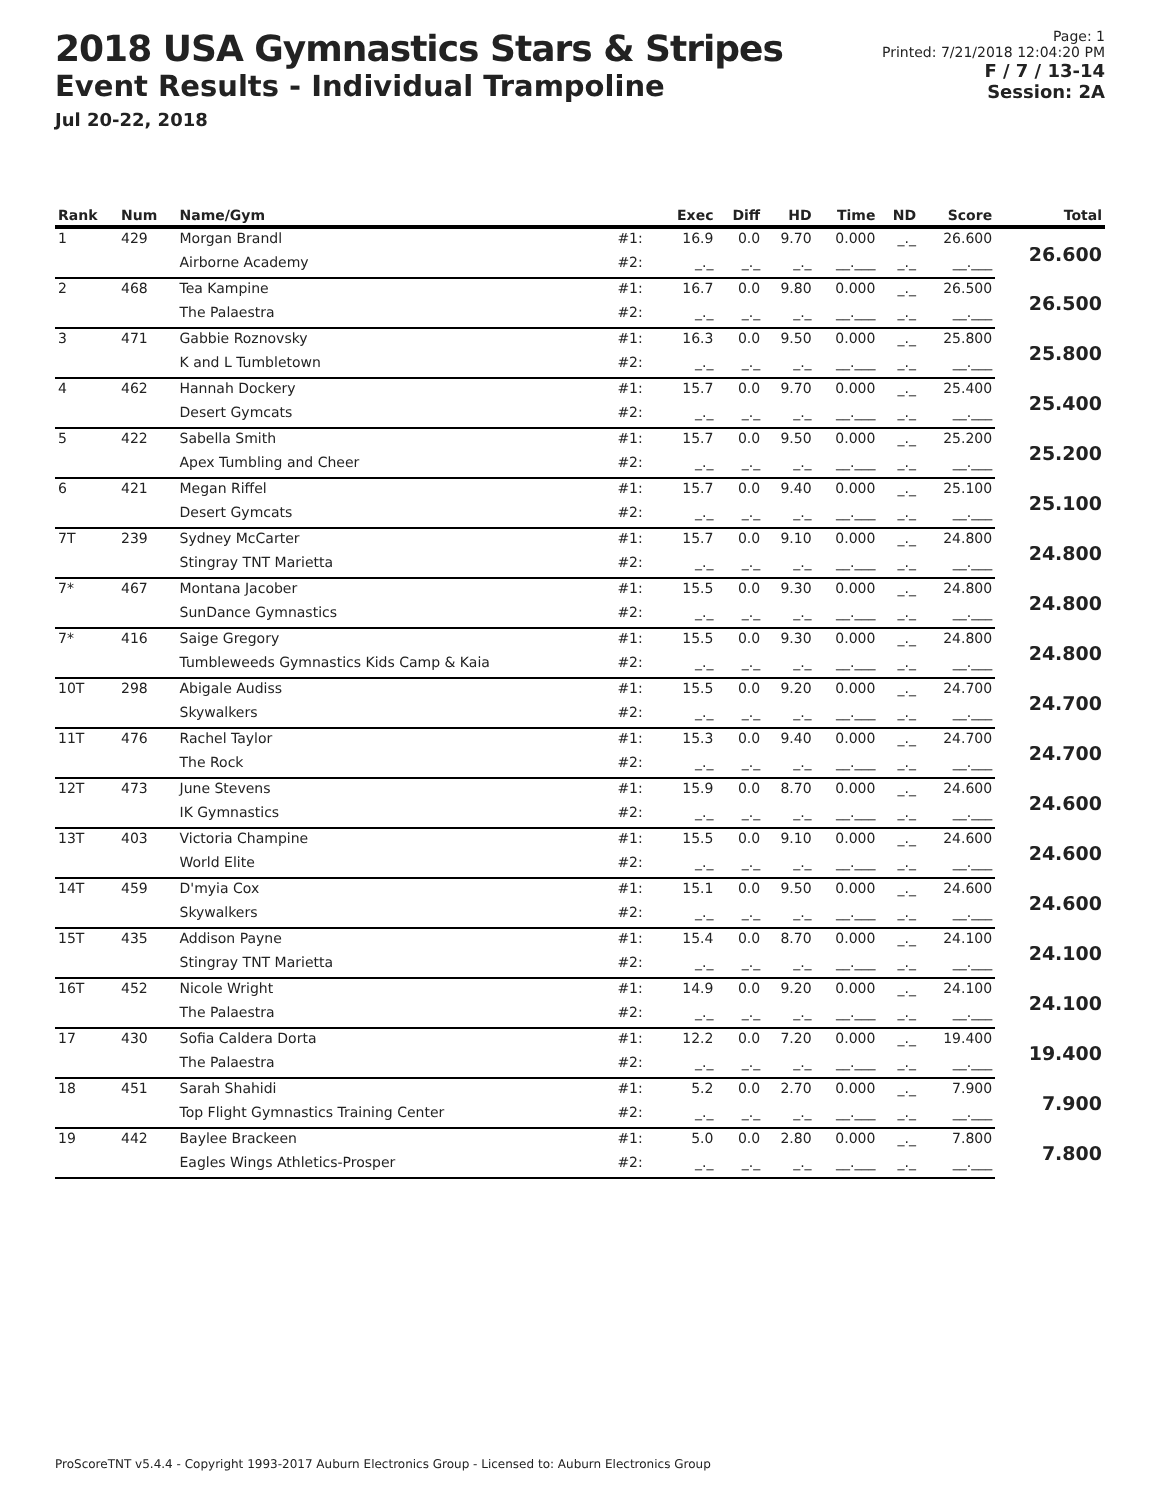2018 USA Gymnastics Stars & Stripes
Event Results - Individual Trampoline
Jul 20-22, 2018
Page: 1
Printed: 7/21/2018 12:04:20 PM
F / 7 / 13-14
Session: 2A
| Rank | Num | Name/Gym | | Exec | Diff | HD | Time | ND | Score | Total |
| --- | --- | --- | --- | --- | --- | --- | --- | --- | --- | --- |
| 1 | 429 | Morgan Brandl | #1: | 16.9 | 0.0 | 9.70 | 0.000 | _._ | 26.600 | 26.600 |
| | | Airborne Academy | #2: | _._ | _._ | _._ | __.___ | _._ | __.___ | |
| 2 | 468 | Tea Kampine | #1: | 16.7 | 0.0 | 9.80 | 0.000 | _._ | 26.500 | 26.500 |
| | | The Palaestra | #2: | _._ | _._ | _._ | __.___ | _._ | __.___ | |
| 3 | 471 | Gabbie Roznovsky | #1: | 16.3 | 0.0 | 9.50 | 0.000 | _._ | 25.800 | 25.800 |
| | | K and L Tumbletown | #2: | _._ | _._ | _._ | __.___ | _._ | __.___ | |
| 4 | 462 | Hannah Dockery | #1: | 15.7 | 0.0 | 9.70 | 0.000 | _._ | 25.400 | 25.400 |
| | | Desert Gymcats | #2: | _._ | _._ | _._ | __.___ | _._ | __.___ | |
| 5 | 422 | Sabella Smith | #1: | 15.7 | 0.0 | 9.50 | 0.000 | _._ | 25.200 | 25.200 |
| | | Apex Tumbling and Cheer | #2: | _._ | _._ | _._ | __.___ | _._ | __.___ | |
| 6 | 421 | Megan Riffel | #1: | 15.7 | 0.0 | 9.40 | 0.000 | _._ | 25.100 | 25.100 |
| | | Desert Gymcats | #2: | _._ | _._ | _._ | __.___ | _._ | __.___ | |
| 7T | 239 | Sydney McCarter | #1: | 15.7 | 0.0 | 9.10 | 0.000 | _._ | 24.800 | 24.800 |
| | | Stingray TNT Marietta | #2: | _._ | _._ | _._ | __.___ | _._ | __.___ | |
| 7* | 467 | Montana Jacober | #1: | 15.5 | 0.0 | 9.30 | 0.000 | _._ | 24.800 | 24.800 |
| | | SunDance Gymnastics | #2: | _._ | _._ | _._ | __.___ | _._ | __.___ | |
| 7* | 416 | Saige Gregory | #1: | 15.5 | 0.0 | 9.30 | 0.000 | _._ | 24.800 | 24.800 |
| | | Tumbleweeds Gymnastics Kids Camp & Kaia | #2: | _._ | _._ | _._ | __.___ | _._ | __.___ | |
| 10T | 298 | Abigale Audiss | #1: | 15.5 | 0.0 | 9.20 | 0.000 | _._ | 24.700 | 24.700 |
| | | Skywalkers | #2: | _._ | _._ | _._ | __.___ | _._ | __.___ | |
| 11T | 476 | Rachel Taylor | #1: | 15.3 | 0.0 | 9.40 | 0.000 | _._ | 24.700 | 24.700 |
| | | The Rock | #2: | _._ | _._ | _._ | __.___ | _._ | __.___ | |
| 12T | 473 | June Stevens | #1: | 15.9 | 0.0 | 8.70 | 0.000 | _._ | 24.600 | 24.600 |
| | | IK Gymnastics | #2: | _._ | _._ | _._ | __.___ | _._ | __.___ | |
| 13T | 403 | Victoria Champine | #1: | 15.5 | 0.0 | 9.10 | 0.000 | _._ | 24.600 | 24.600 |
| | | World Elite | #2: | _._ | _._ | _._ | __.___ | _._ | __.___ | |
| 14T | 459 | D'myia Cox | #1: | 15.1 | 0.0 | 9.50 | 0.000 | _._ | 24.600 | 24.600 |
| | | Skywalkers | #2: | _._ | _._ | _._ | __.___ | _._ | __.___ | |
| 15T | 435 | Addison Payne | #1: | 15.4 | 0.0 | 8.70 | 0.000 | _._ | 24.100 | 24.100 |
| | | Stingray TNT Marietta | #2: | _._ | _._ | _._ | __.___ | _._ | __.___ | |
| 16T | 452 | Nicole Wright | #1: | 14.9 | 0.0 | 9.20 | 0.000 | _._ | 24.100 | 24.100 |
| | | The Palaestra | #2: | _._ | _._ | _._ | __.___ | _._ | __.___ | |
| 17 | 430 | Sofia Caldera Dorta | #1: | 12.2 | 0.0 | 7.20 | 0.000 | _._ | 19.400 | 19.400 |
| | | The Palaestra | #2: | _._ | _._ | _._ | __.___ | _._ | __.___ | |
| 18 | 451 | Sarah Shahidi | #1: | 5.2 | 0.0 | 2.70 | 0.000 | _._ | 7.900 | 7.900 |
| | | Top Flight Gymnastics Training Center | #2: | _._ | _._ | _._ | __.___ | _._ | __.___ | |
| 19 | 442 | Baylee Brackeen | #1: | 5.0 | 0.0 | 2.80 | 0.000 | _._ | 7.800 | 7.800 |
| | | Eagles Wings Athletics-Prosper | #2: | _._ | _._ | _._ | __.___ | _._ | __.___ | |
ProScoreTNT v5.4.4 - Copyright 1993-2017 Auburn Electronics Group - Licensed to: Auburn Electronics Group